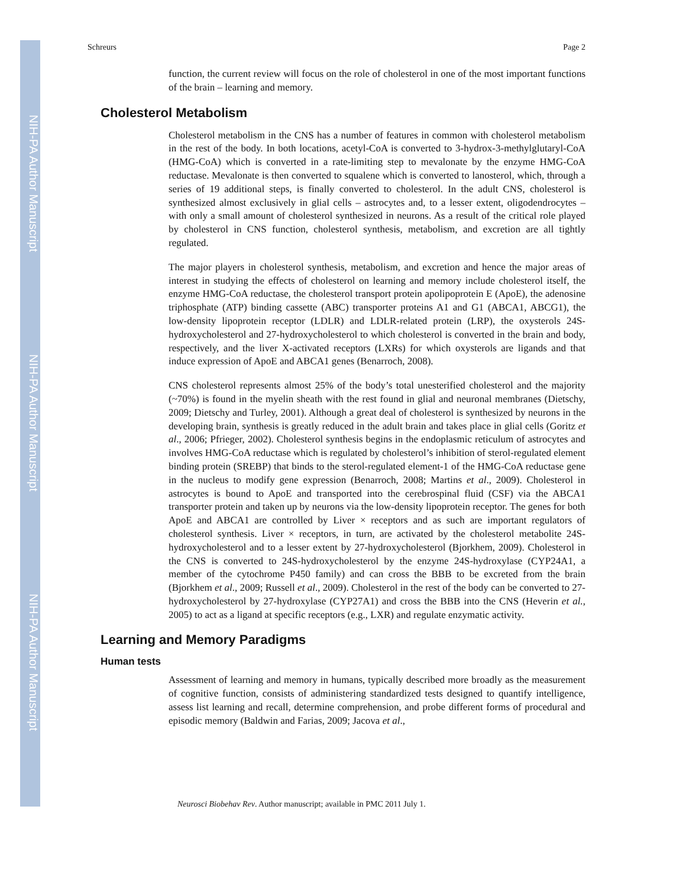NIH-PA Author Manuscript
NIH-PA Author Manuscript
NIH-PA Author Manuscript
Schreurs Page 2
function, the current review will focus on the role of cholesterol in one of the most important functions of the brain – learning and memory.
Cholesterol Metabolism
Cholesterol metabolism in the CNS has a number of features in common with cholesterol metabolism in the rest of the body. In both locations, acetyl-CoA is converted to 3-hydrox-3-methylglutaryl-CoA (HMG-CoA) which is converted in a rate-limiting step to mevalonate by the enzyme HMG-CoA reductase. Mevalonate is then converted to squalene which is converted to lanosterol, which, through a series of 19 additional steps, is finally converted to cholesterol. In the adult CNS, cholesterol is synthesized almost exclusively in glial cells – astrocytes and, to a lesser extent, oligodendrocytes – with only a small amount of cholesterol synthesized in neurons. As a result of the critical role played by cholesterol in CNS function, cholesterol synthesis, metabolism, and excretion are all tightly regulated.
The major players in cholesterol synthesis, metabolism, and excretion and hence the major areas of interest in studying the effects of cholesterol on learning and memory include cholesterol itself, the enzyme HMG-CoA reductase, the cholesterol transport protein apolipoprotein E (ApoE), the adenosine triphosphate (ATP) binding cassette (ABC) transporter proteins A1 and G1 (ABCA1, ABCG1), the low-density lipoprotein receptor (LDLR) and LDLR-related protein (LRP), the oxysterols 24S-hydroxycholesterol and 27-hydroxycholesterol to which cholesterol is converted in the brain and body, respectively, and the liver X-activated receptors (LXRs) for which oxysterols are ligands and that induce expression of ApoE and ABCA1 genes (Benarroch, 2008).
CNS cholesterol represents almost 25% of the body’s total unesterified cholesterol and the majority (~70%) is found in the myelin sheath with the rest found in glial and neuronal membranes (Dietschy, 2009; Dietschy and Turley, 2001). Although a great deal of cholesterol is synthesized by neurons in the developing brain, synthesis is greatly reduced in the adult brain and takes place in glial cells (Goritz et al., 2006; Pfrieger, 2002). Cholesterol synthesis begins in the endoplasmic reticulum of astrocytes and involves HMG-CoA reductase which is regulated by cholesterol’s inhibition of sterol-regulated element binding protein (SREBP) that binds to the sterol-regulated element-1 of the HMG-CoA reductase gene in the nucleus to modify gene expression (Benarroch, 2008; Martins et al., 2009). Cholesterol in astrocytes is bound to ApoE and transported into the cerebrospinal fluid (CSF) via the ABCA1 transporter protein and taken up by neurons via the low-density lipoprotein receptor. The genes for both ApoE and ABCA1 are controlled by Liver × receptors and as such are important regulators of cholesterol synthesis. Liver × receptors, in turn, are activated by the cholesterol metabolite 24S-hydroxycholesterol and to a lesser extent by 27-hydroxycholesterol (Bjorkhem, 2009). Cholesterol in the CNS is converted to 24S-hydroxycholesterol by the enzyme 24S-hydroxylase (CYP24A1, a member of the cytochrome P450 family) and can cross the BBB to be excreted from the brain (Bjorkhem et al., 2009; Russell et al., 2009). Cholesterol in the rest of the body can be converted to 27-hydroxycholesterol by 27-hydroxylase (CYP27A1) and cross the BBB into the CNS (Heverin et al., 2005) to act as a ligand at specific receptors (e.g., LXR) and regulate enzymatic activity.
Learning and Memory Paradigms
Human tests
Assessment of learning and memory in humans, typically described more broadly as the measurement of cognitive function, consists of administering standardized tests designed to quantify intelligence, assess list learning and recall, determine comprehension, and probe different forms of procedural and episodic memory (Baldwin and Farias, 2009; Jacova et al.,
Neurosci Biobehav Rev. Author manuscript; available in PMC 2011 July 1.